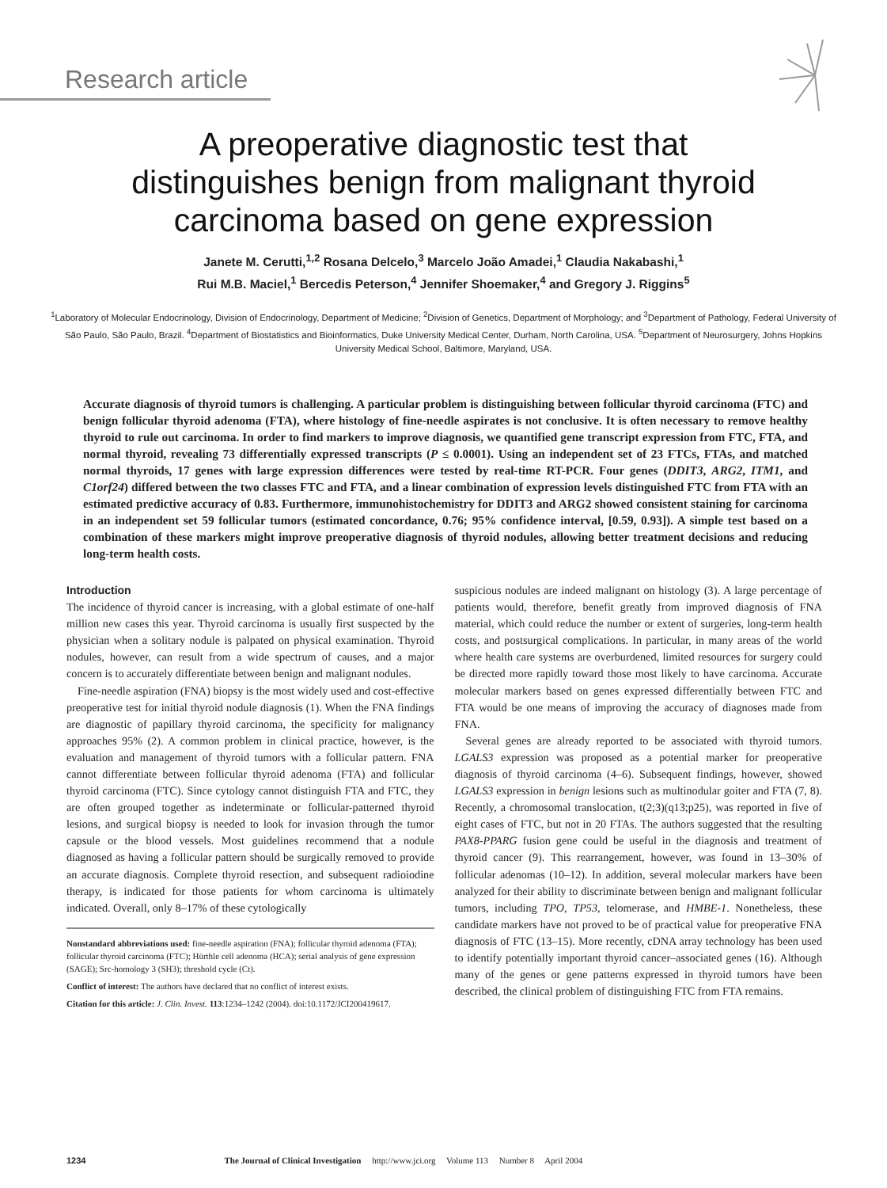Research article
A preoperative diagnostic test that
distinguishes benign from malignant thyroid
carcinoma based on gene expression
Janete M. Cerutti,<sup>1,2</sup> Rosana Delcelo,<sup>3</sup> Marcelo João Amadei,<sup>1</sup> Claudia Nakabashi,<sup>1</sup>
Rui M.B. Maciel,<sup>1</sup> Bercedis Peterson,<sup>4</sup> Jennifer Shoemaker,<sup>4</sup> and Gregory J. Riggins<sup>5</sup>
<sup>1</sup> Laboratory of Molecular Endocrinology, Division of Endocrinology, Department of Medicine; <sup>2</sup>Division of Genetics, Department of Morphology; and <sup>3</sup>Department of Pathology, Federal University of São Paulo, São Paulo, Brazil. <sup>4</sup>Department of Biostatistics and Bioinformatics, Duke University Medical Center, Durham, North Carolina, USA. <sup>5</sup>Department of Neurosurgery, Johns Hopkins University Medical School, Baltimore, Maryland, USA.
Accurate diagnosis of thyroid tumors is challenging. A particular problem is distinguishing between follicular thyroid carcinoma (FTC) and benign follicular thyroid adenoma (FTA), where histology of fine-needle aspirates is not conclusive. It is often necessary to remove healthy thyroid to rule out carcinoma. In order to find markers to improve diagnosis, we quantified gene transcript expression from FTC, FTA, and normal thyroid, revealing 73 differentially expressed transcripts (P ≤ 0.0001). Using an independent set of 23 FTCs, FTAs, and matched normal thyroids, 17 genes with large expression differences were tested by real-time RT-PCR. Four genes (DDIT3, ARG2, ITM1, and C1orf24) differed between the two classes FTC and FTA, and a linear combination of expression levels distinguished FTC from FTA with an estimated predictive accuracy of 0.83. Furthermore, immunohistochemistry for DDIT3 and ARG2 showed consistent staining for carcinoma in an independent set 59 follicular tumors (estimated concordance, 0.76; 95% confidence interval, [0.59, 0.93]). A simple test based on a combination of these markers might improve preoperative diagnosis of thyroid nodules, allowing better treatment decisions and reducing long-term health costs.
Introduction
The incidence of thyroid cancer is increasing, with a global estimate of one-half million new cases this year. Thyroid carcinoma is usually first suspected by the physician when a solitary nodule is palpated on physical examination. Thyroid nodules, however, can result from a wide spectrum of causes, and a major concern is to accurately differentiate between benign and malignant nodules.
Fine-needle aspiration (FNA) biopsy is the most widely used and cost-effective preoperative test for initial thyroid nodule diagnosis (1). When the FNA findings are diagnostic of papillary thyroid carcinoma, the specificity for malignancy approaches 95% (2). A common problem in clinical practice, however, is the evaluation and management of thyroid tumors with a follicular pattern. FNA cannot differentiate between follicular thyroid adenoma (FTA) and follicular thyroid carcinoma (FTC). Since cytology cannot distinguish FTA and FTC, they are often grouped together as indeterminate or follicular-patterned thyroid lesions, and surgical biopsy is needed to look for invasion through the tumor capsule or the blood vessels. Most guidelines recommend that a nodule diagnosed as having a follicular pattern should be surgically removed to provide an accurate diagnosis. Complete thyroid resection, and subsequent radioiodine therapy, is indicated for those patients for whom carcinoma is ultimately indicated. Overall, only 8–17% of these cytologically
Nonstandard abbreviations used: fine-needle aspiration (FNA); follicular thyroid adenoma (FTA); follicular thyroid carcinoma (FTC); Hürthle cell adenoma (HCA); serial analysis of gene expression (SAGE); Src-homology 3 (SH3); threshold cycle (Ct).
Conflict of interest: The authors have declared that no conflict of interest exists.
Citation for this article: J. Clin. Invest. 113:1234–1242 (2004). doi:10.1172/JCI200419617.
suspicious nodules are indeed malignant on histology (3). A large percentage of patients would, therefore, benefit greatly from improved diagnosis of FNA material, which could reduce the number or extent of surgeries, long-term health costs, and postsurgical complications. In particular, in many areas of the world where health care systems are overburdened, limited resources for surgery could be directed more rapidly toward those most likely to have carcinoma. Accurate molecular markers based on genes expressed differentially between FTC and FTA would be one means of improving the accuracy of diagnoses made from FNA.
Several genes are already reported to be associated with thyroid tumors. LGALS3 expression was proposed as a potential marker for preoperative diagnosis of thyroid carcinoma (4–6). Subsequent findings, however, showed LGALS3 expression in benign lesions such as multinodular goiter and FTA (7, 8). Recently, a chromosomal translocation, t(2;3)(q13;p25), was reported in five of eight cases of FTC, but not in 20 FTAs. The authors suggested that the resulting PAX8-PPARG fusion gene could be useful in the diagnosis and treatment of thyroid cancer (9). This rearrangement, however, was found in 13–30% of follicular adenomas (10–12). In addition, several molecular markers have been analyzed for their ability to discriminate between benign and malignant follicular tumors, including TPO, TP53, telomerase, and HMBE-1. Nonetheless, these candidate markers have not proved to be of practical value for preoperative FNA diagnosis of FTC (13–15). More recently, cDNA array technology has been used to identify potentially important thyroid cancer–associated genes (16). Although many of the genes or gene patterns expressed in thyroid tumors have been described, the clinical problem of distinguishing FTC from FTA remains.
1234 The Journal of Clinical Investigation http://www.jci.org Volume 113 Number 8 April 2004